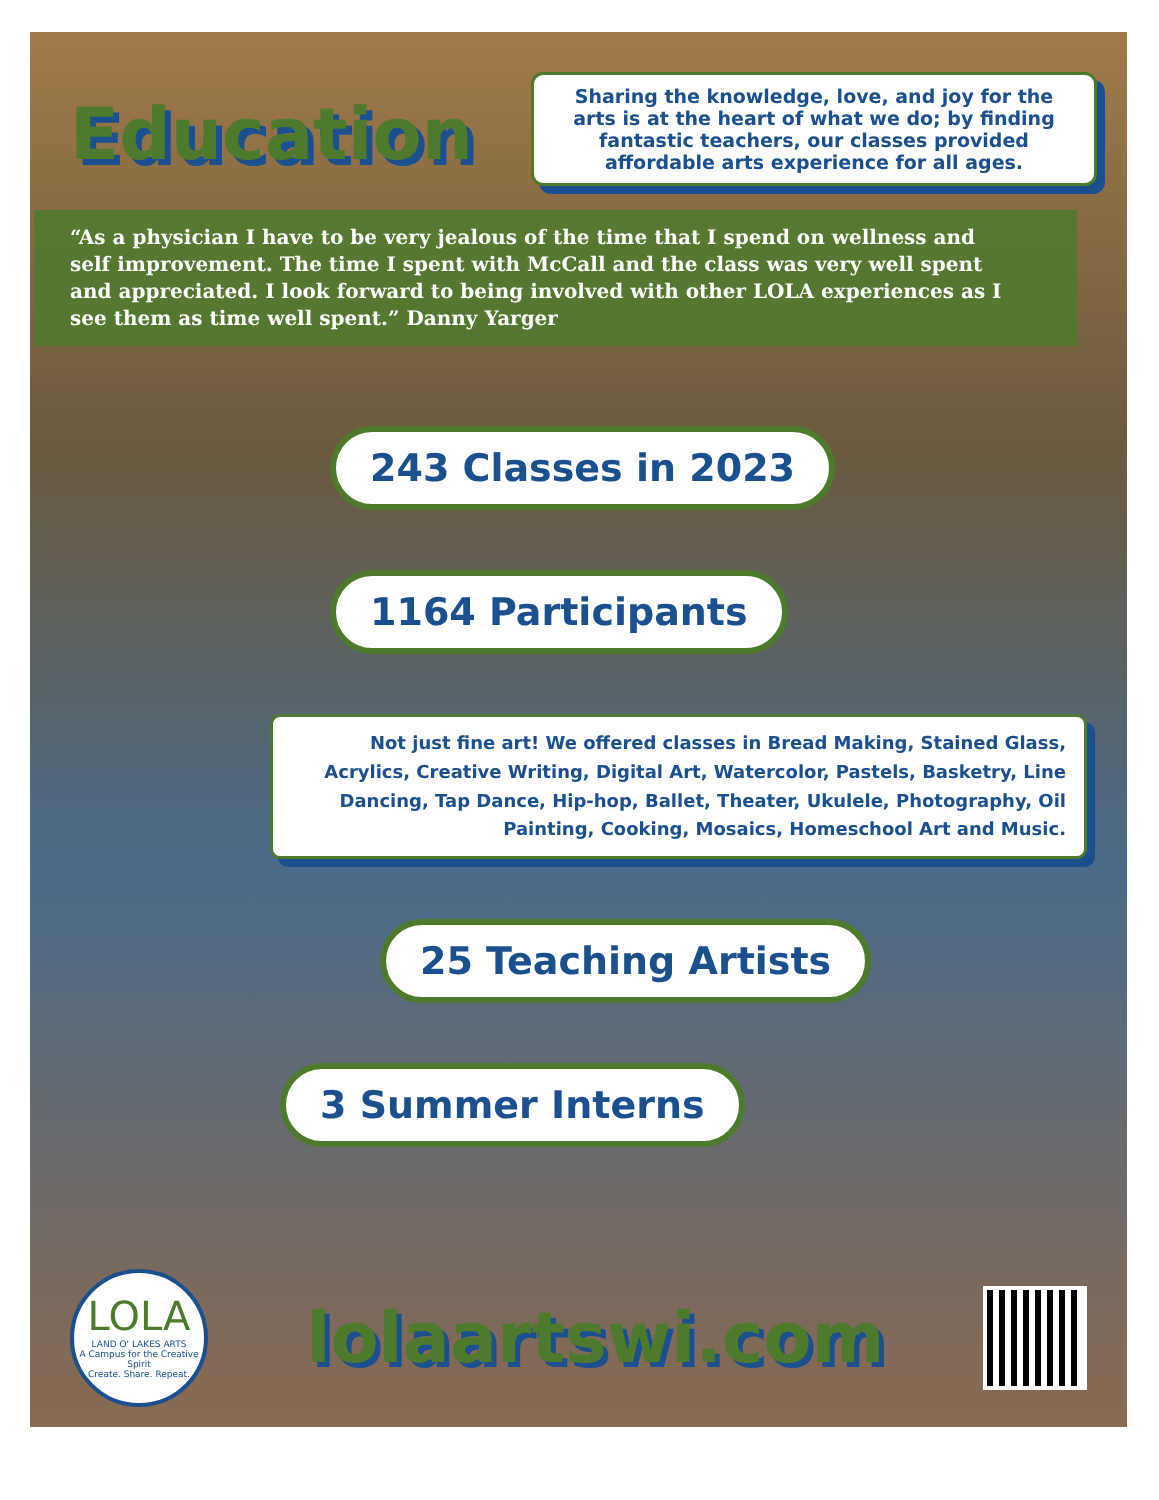Education
Sharing the knowledge, love, and joy for the arts is at the heart of what we do; by finding fantastic teachers, our classes provided affordable arts experience for all ages.
“As a physician I have to be very jealous of the time that I spend on wellness and self improvement. The time I spent with McCall and the class was very well spent and appreciated. I look forward to being involved with other LOLA experiences as I see them as time well spent.” Danny Yarger
243 Classes in 2023
1164 Participants
Not just fine art! We offered classes in Bread Making, Stained Glass, Acrylics, Creative Writing, Digital Art, Watercolor, Pastels, Basketry, Line Dancing, Tap Dance, Hip-hop, Ballet, Theater, Ukulele, Photography, Oil Painting, Cooking, Mosaics, Homeschool Art and Music.
25 Teaching Artists
3 Summer Interns
LOLA
LAND O' LAKES ARTS
A Campus for the Creative Spirit
Create. Share. Repeat.
lolaartswi.com